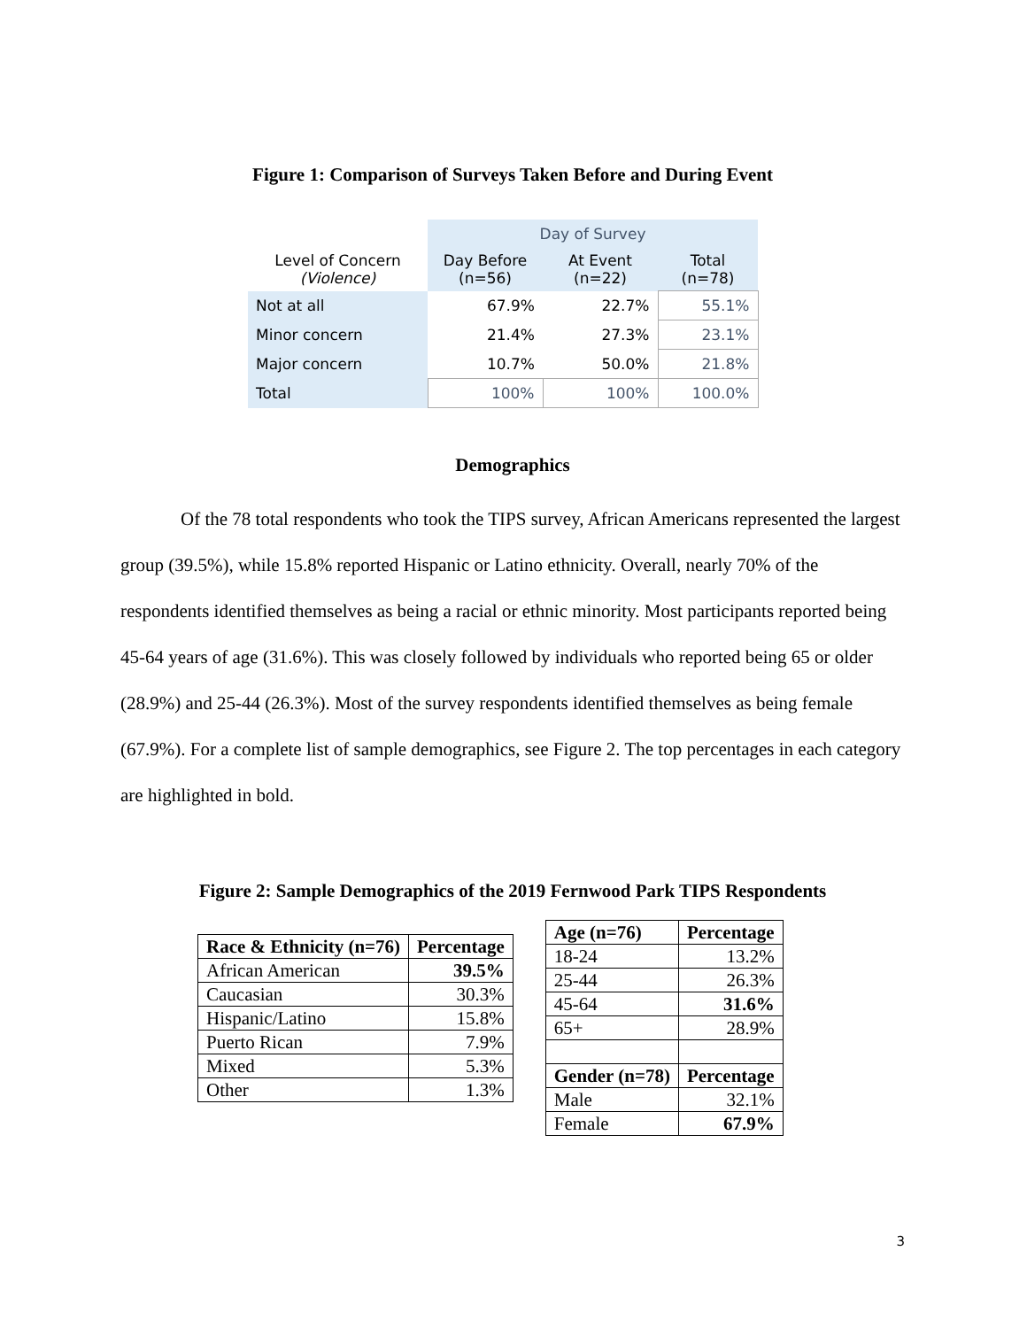Figure 1: Comparison of Surveys Taken Before and During Event
| | Day of Survey | | |
| --- | --- | --- | --- |
| Level of Concern (Violence) | Day Before (n=56) | At Event (n=22) | Total (n=78) |
| Not at all | 67.9% | 22.7% | 55.1% |
| Minor concern | 21.4% | 27.3% | 23.1% |
| Major concern | 10.7% | 50.0% | 21.8% |
| Total | 100% | 100% | 100.0% |
Demographics
Of the 78 total respondents who took the TIPS survey, African Americans represented the largest group (39.5%), while 15.8% reported Hispanic or Latino ethnicity. Overall, nearly 70% of the respondents identified themselves as being a racial or ethnic minority. Most participants reported being 45-64 years of age (31.6%). This was closely followed by individuals who reported being 65 or older (28.9%) and 25-44 (26.3%). Most of the survey respondents identified themselves as being female (67.9%). For a complete list of sample demographics, see Figure 2. The top percentages in each category are highlighted in bold.
Figure 2: Sample Demographics of the 2019 Fernwood Park TIPS Respondents
| Race & Ethnicity (n=76) | Percentage |
| --- | --- |
| African American | 39.5% |
| Caucasian | 30.3% |
| Hispanic/Latino | 15.8% |
| Puerto Rican | 7.9% |
| Mixed | 5.3% |
| Other | 1.3% |
| Age (n=76) | Percentage |
| --- | --- |
| 18-24 | 13.2% |
| 25-44 | 26.3% |
| 45-64 | 31.6% |
| 65+ | 28.9% |
| Gender (n=78) | Percentage |
| Male | 32.1% |
| Female | 67.9% |
3